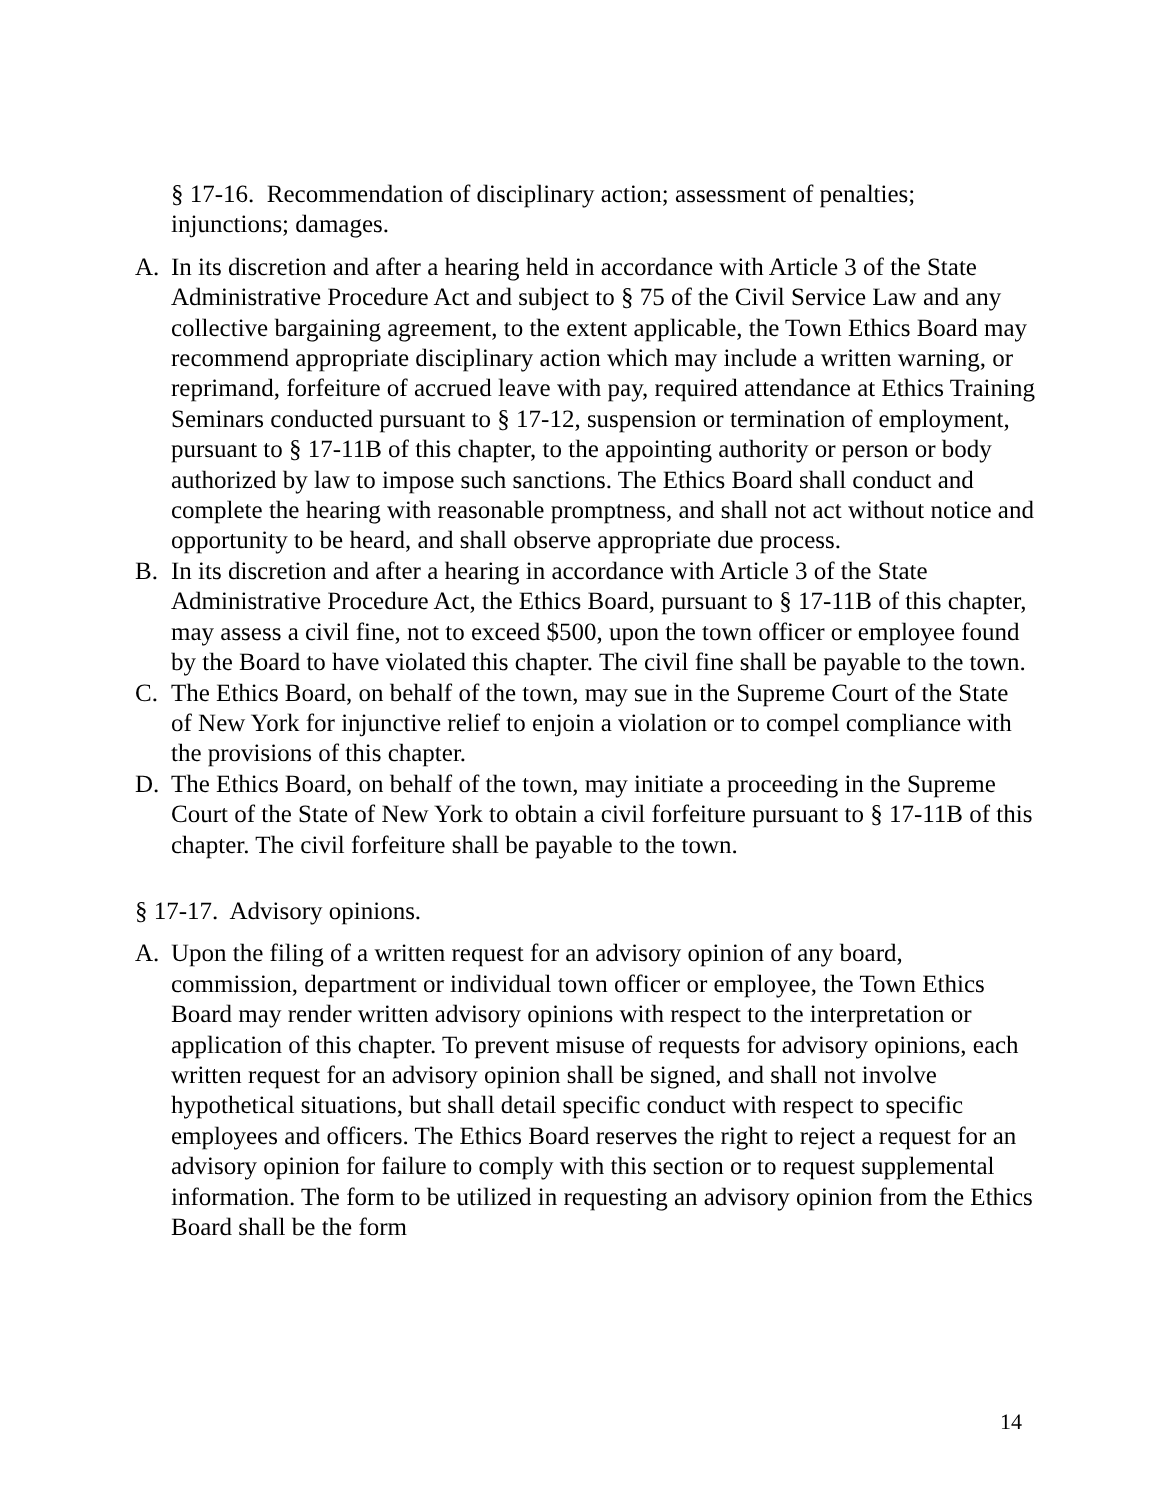§ 17-16. Recommendation of disciplinary action; assessment of penalties; injunctions; damages.
A. In its discretion and after a hearing held in accordance with Article 3 of the State Administrative Procedure Act and subject to § 75 of the Civil Service Law and any collective bargaining agreement, to the extent applicable, the Town Ethics Board may recommend appropriate disciplinary action which may include a written warning, or reprimand, forfeiture of accrued leave with pay, required attendance at Ethics Training Seminars conducted pursuant to § 17-12, suspension or termination of employment, pursuant to § 17-11B of this chapter, to the appointing authority or person or body authorized by law to impose such sanctions. The Ethics Board shall conduct and complete the hearing with reasonable promptness, and shall not act without notice and opportunity to be heard, and shall observe appropriate due process.
B. In its discretion and after a hearing in accordance with Article 3 of the State Administrative Procedure Act, the Ethics Board, pursuant to § 17-11B of this chapter, may assess a civil fine, not to exceed $500, upon the town officer or employee found by the Board to have violated this chapter. The civil fine shall be payable to the town.
C. The Ethics Board, on behalf of the town, may sue in the Supreme Court of the State of New York for injunctive relief to enjoin a violation or to compel compliance with the provisions of this chapter.
D. The Ethics Board, on behalf of the town, may initiate a proceeding in the Supreme Court of the State of New York to obtain a civil forfeiture pursuant to § 17-11B of this chapter. The civil forfeiture shall be payable to the town.
§ 17-17. Advisory opinions.
A. Upon the filing of a written request for an advisory opinion of any board, commission, department or individual town officer or employee, the Town Ethics Board may render written advisory opinions with respect to the interpretation or application of this chapter. To prevent misuse of requests for advisory opinions, each written request for an advisory opinion shall be signed, and shall not involve hypothetical situations, but shall detail specific conduct with respect to specific employees and officers. The Ethics Board reserves the right to reject a request for an advisory opinion for failure to comply with this section or to request supplemental information. The form to be utilized in requesting an advisory opinion from the Ethics Board shall be the form
14